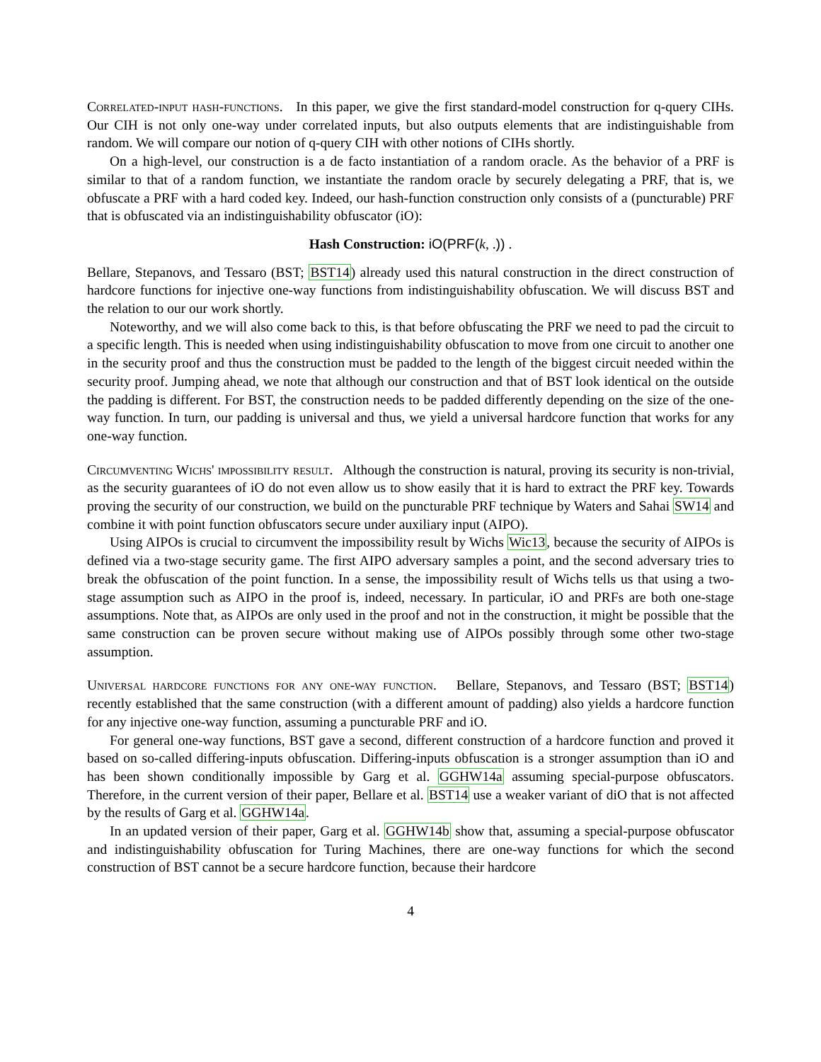Correlated-input hash-functions. In this paper, we give the first standard-model construction for q-query CIHs. Our CIH is not only one-way under correlated inputs, but also outputs elements that are indistinguishable from random. We will compare our notion of q-query CIH with other notions of CIHs shortly.
On a high-level, our construction is a de facto instantiation of a random oracle. As the behavior of a PRF is similar to that of a random function, we instantiate the random oracle by securely delegating a PRF, that is, we obfuscate a PRF with a hard coded key. Indeed, our hash-function construction only consists of a (puncturable) PRF that is obfuscated via an indistinguishability obfuscator (iO):
Hash Construction: iO(PRF(k, .)) .
Bellare, Stepanovs, and Tessaro (BST; BST14) already used this natural construction in the direct construction of hardcore functions for injective one-way functions from indistinguishability obfuscation. We will discuss BST and the relation to our our work shortly.
Noteworthy, and we will also come back to this, is that before obfuscating the PRF we need to pad the circuit to a specific length. This is needed when using indistinguishability obfuscation to move from one circuit to another one in the security proof and thus the construction must be padded to the length of the biggest circuit needed within the security proof. Jumping ahead, we note that although our construction and that of BST look identical on the outside the padding is different. For BST, the construction needs to be padded differently depending on the size of the one-way function. In turn, our padding is universal and thus, we yield a universal hardcore function that works for any one-way function.
Circumventing Wichs' impossibility result. Although the construction is natural, proving its security is non-trivial, as the security guarantees of iO do not even allow us to show easily that it is hard to extract the PRF key. Towards proving the security of our construction, we build on the puncturable PRF technique by Waters and Sahai SW14 and combine it with point function obfuscators secure under auxiliary input (AIPO).
Using AIPOs is crucial to circumvent the impossibility result by Wichs Wic13, because the security of AIPOs is defined via a two-stage security game. The first AIPO adversary samples a point, and the second adversary tries to break the obfuscation of the point function. In a sense, the impossibility result of Wichs tells us that using a two-stage assumption such as AIPO in the proof is, indeed, necessary. In particular, iO and PRFs are both one-stage assumptions. Note that, as AIPOs are only used in the proof and not in the construction, it might be possible that the same construction can be proven secure without making use of AIPOs possibly through some other two-stage assumption.
Universal hardcore functions for any one-way function. Bellare, Stepanovs, and Tessaro (BST; BST14) recently established that the same construction (with a different amount of padding) also yields a hardcore function for any injective one-way function, assuming a puncturable PRF and iO.
For general one-way functions, BST gave a second, different construction of a hardcore function and proved it based on so-called differing-inputs obfuscation. Differing-inputs obfuscation is a stronger assumption than iO and has been shown conditionally impossible by Garg et al. GGHW14a assuming special-purpose obfuscators. Therefore, in the current version of their paper, Bellare et al. BST14 use a weaker variant of diO that is not affected by the results of Garg et al. GGHW14a.
In an updated version of their paper, Garg et al. GGHW14b show that, assuming a special-purpose obfuscator and indistinguishability obfuscation for Turing Machines, there are one-way functions for which the second construction of BST cannot be a secure hardcore function, because their hardcore
4